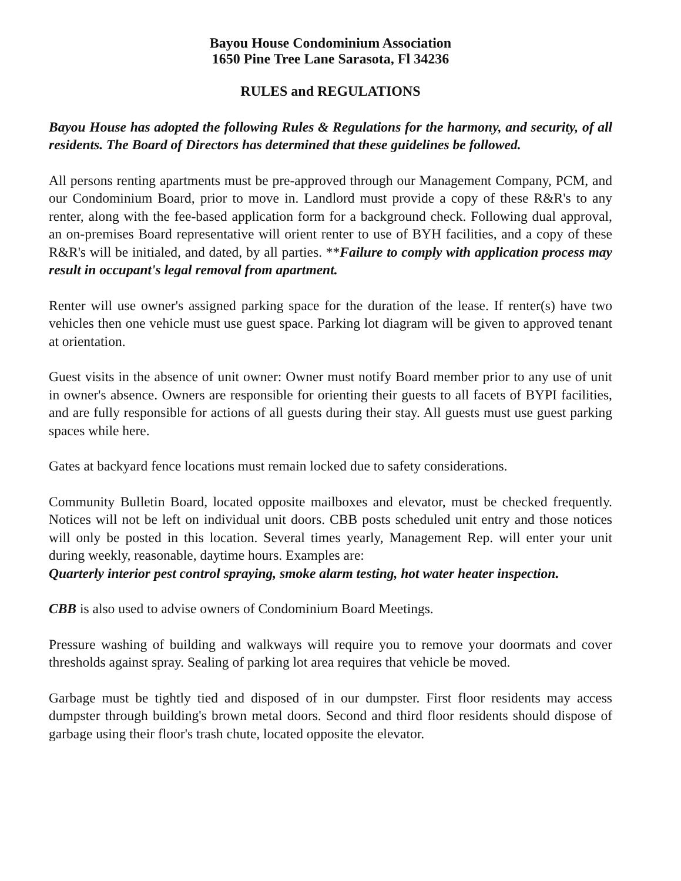Bayou House Condominium Association
1650 Pine Tree Lane Sarasota, Fl 34236
RULES and REGULATIONS
Bayou House has adopted the following Rules & Regulations for the harmony, and security, of all residents. The Board of Directors has determined that these guidelines be followed.
All persons renting apartments must be pre-approved through our Management Company, PCM, and our Condominium Board, prior to move in. Landlord must provide a copy of these R&R's to any renter, along with the fee-based application form for a background check. Following dual approval, an on-premises Board representative will orient renter to use of BYH facilities, and a copy of these R&R's will be initialed, and dated, by all parties. **Failure to comply with application process may result in occupant's legal removal from apartment.
Renter will use owner's assigned parking space for the duration of the lease. If renter(s) have two vehicles then one vehicle must use guest space. Parking lot diagram will be given to approved tenant at orientation.
Guest visits in the absence of unit owner: Owner must notify Board member prior to any use of unit in owner's absence. Owners are responsible for orienting their guests to all facets of BYPI facilities, and are fully responsible for actions of all guests during their stay. All guests must use guest parking spaces while here.
Gates at backyard fence locations must remain locked due to safety considerations.
Community Bulletin Board, located opposite mailboxes and elevator, must be checked frequently. Notices will not be left on individual unit doors. CBB posts scheduled unit entry and those notices will only be posted in this location. Several times yearly, Management Rep. will enter your unit during weekly, reasonable, daytime hours. Examples are:
Quarterly interior pest control spraying, smoke alarm testing, hot water heater inspection.
CBB is also used to advise owners of Condominium Board Meetings.
Pressure washing of building and walkways will require you to remove your doormats and cover thresholds against spray. Sealing of parking lot area requires that vehicle be moved.
Garbage must be tightly tied and disposed of in our dumpster. First floor residents may access dumpster through building's brown metal doors. Second and third floor residents should dispose of garbage using their floor's trash chute, located opposite the elevator.